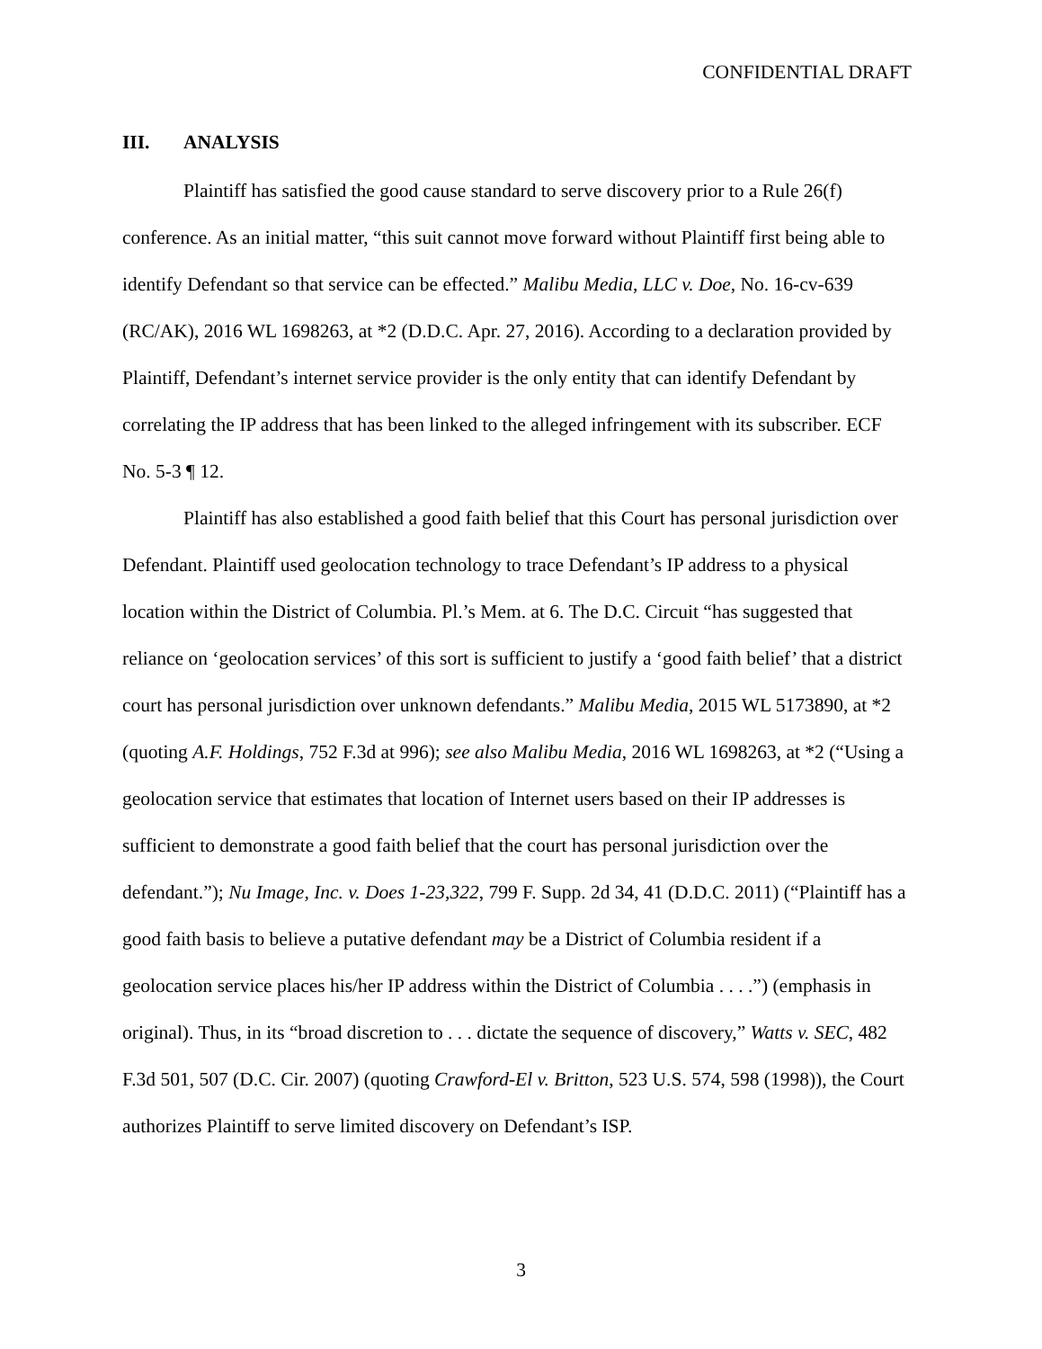CONFIDENTIAL DRAFT
III. ANALYSIS
Plaintiff has satisfied the good cause standard to serve discovery prior to a Rule 26(f) conference. As an initial matter, “this suit cannot move forward without Plaintiff first being able to identify Defendant so that service can be effected.” Malibu Media, LLC v. Doe, No. 16-cv-639 (RC/AK), 2016 WL 1698263, at *2 (D.D.C. Apr. 27, 2016). According to a declaration provided by Plaintiff, Defendant’s internet service provider is the only entity that can identify Defendant by correlating the IP address that has been linked to the alleged infringement with its subscriber. ECF No. 5-3 ¶ 12.
Plaintiff has also established a good faith belief that this Court has personal jurisdiction over Defendant. Plaintiff used geolocation technology to trace Defendant’s IP address to a physical location within the District of Columbia. Pl.’s Mem. at 6. The D.C. Circuit “has suggested that reliance on ‘geolocation services’ of this sort is sufficient to justify a ‘good faith belief’ that a district court has personal jurisdiction over unknown defendants.” Malibu Media, 2015 WL 5173890, at *2 (quoting A.F. Holdings, 752 F.3d at 996); see also Malibu Media, 2016 WL 1698263, at *2 (“Using a geolocation service that estimates that location of Internet users based on their IP addresses is sufficient to demonstrate a good faith belief that the court has personal jurisdiction over the defendant.”); Nu Image, Inc. v. Does 1-23,322, 799 F. Supp. 2d 34, 41 (D.D.C. 2011) (“Plaintiff has a good faith basis to believe a putative defendant may be a District of Columbia resident if a geolocation service places his/her IP address within the District of Columbia . . . .”) (emphasis in original). Thus, in its “broad discretion to . . . dictate the sequence of discovery,” Watts v. SEC, 482 F.3d 501, 507 (D.C. Cir. 2007) (quoting Crawford-El v. Britton, 523 U.S. 574, 598 (1998)), the Court authorizes Plaintiff to serve limited discovery on Defendant’s ISP.
3